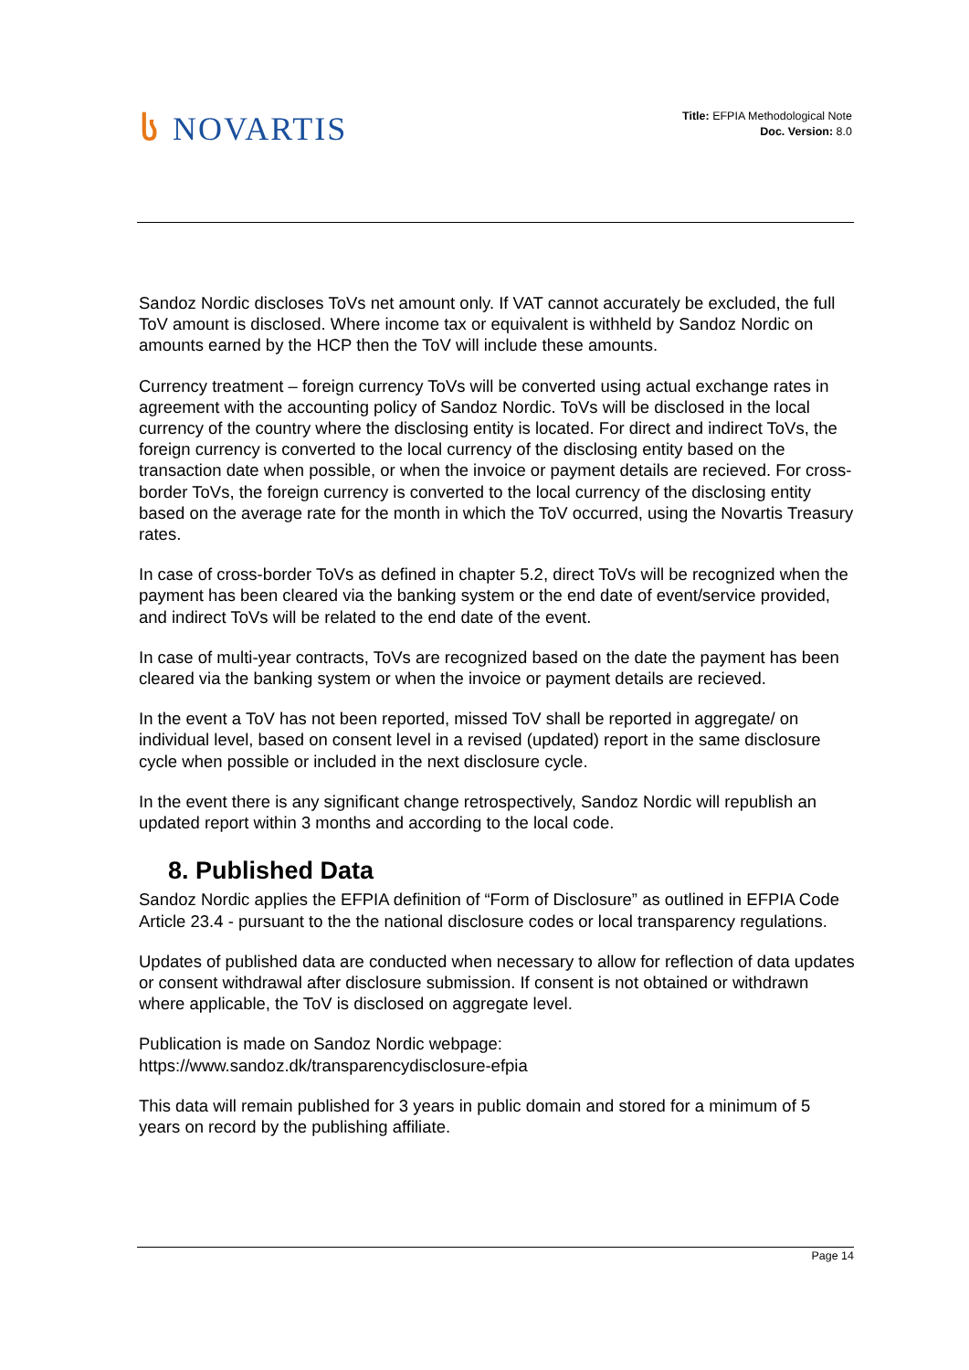ს NOVARTIS
Title: EFPIA Methodological Note
Doc. Version: 8.0
Sandoz Nordic discloses ToVs net amount only. If VAT cannot accurately be excluded, the full ToV amount is disclosed. Where income tax or equivalent is withheld by Sandoz Nordic on amounts earned by the HCP then the ToV will include these amounts.
Currency treatment – foreign currency ToVs will be converted using actual exchange rates in agreement with the accounting policy of Sandoz Nordic. ToVs will be disclosed in the local currency of the country where the disclosing entity is located. For direct and indirect ToVs, the foreign currency is converted to the local currency of the disclosing entity based on the transaction date when possible, or when the invoice or payment details are recieved. For cross-border ToVs, the foreign currency is converted to the local currency of the disclosing entity based on the average rate for the month in which the ToV occurred, using the Novartis Treasury rates.
In case of cross-border ToVs as defined in chapter 5.2, direct ToVs will be recognized when the payment has been cleared via the banking system or the end date of event/service provided, and indirect ToVs will be related to the end date of the event.
In case of multi-year contracts, ToVs are recognized based on the date the payment has been cleared via the banking system or when the invoice or payment details are recieved.
In the event a ToV has not been reported, missed ToV shall be reported in aggregate/ on individual level, based on consent level in a revised (updated) report in the same disclosure cycle when possible or included in the next disclosure cycle.
In the event there is any significant change retrospectively, Sandoz Nordic will republish an updated report within 3 months and according to the local code.
8. Published Data
Sandoz Nordic applies the EFPIA definition of “Form of Disclosure” as outlined in EFPIA Code Article 23.4 - pursuant to the the national disclosure codes or local transparency regulations.
Updates of published data are conducted when necessary to allow for reflection of data updates or consent withdrawal after disclosure submission. If consent is not obtained or withdrawn where applicable, the ToV is disclosed on aggregate level.
Publication is made on Sandoz Nordic webpage:
https://www.sandoz.dk/transparencydisclosure-efpia
This data will remain published for 3 years in public domain and stored for a minimum of 5 years on record by the publishing affiliate.
Page 14